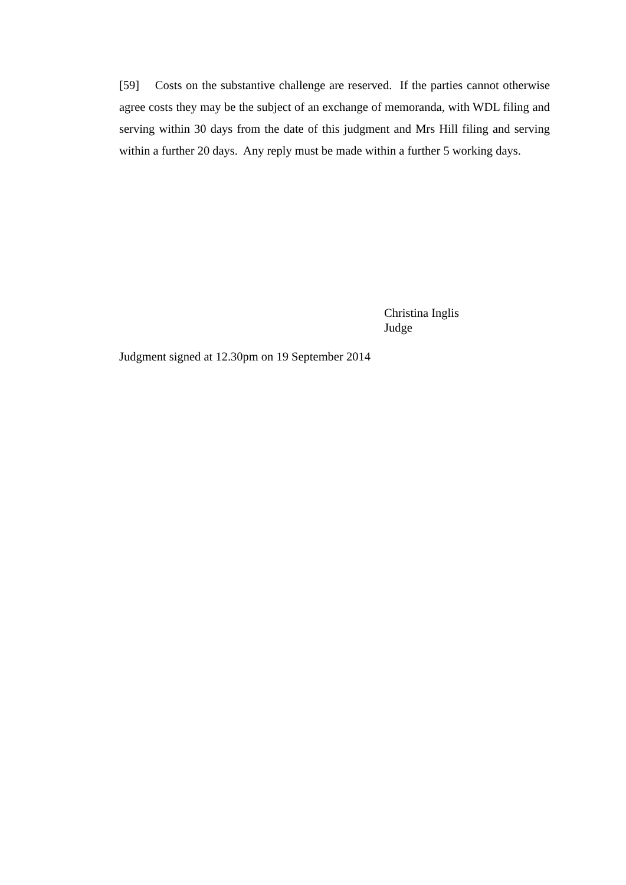[59] Costs on the substantive challenge are reserved. If the parties cannot otherwise agree costs they may be the subject of an exchange of memoranda, with WDL filing and serving within 30 days from the date of this judgment and Mrs Hill filing and serving within a further 20 days. Any reply must be made within a further 5 working days.
Christina Inglis
Judge
Judgment signed at 12.30pm on 19 September 2014